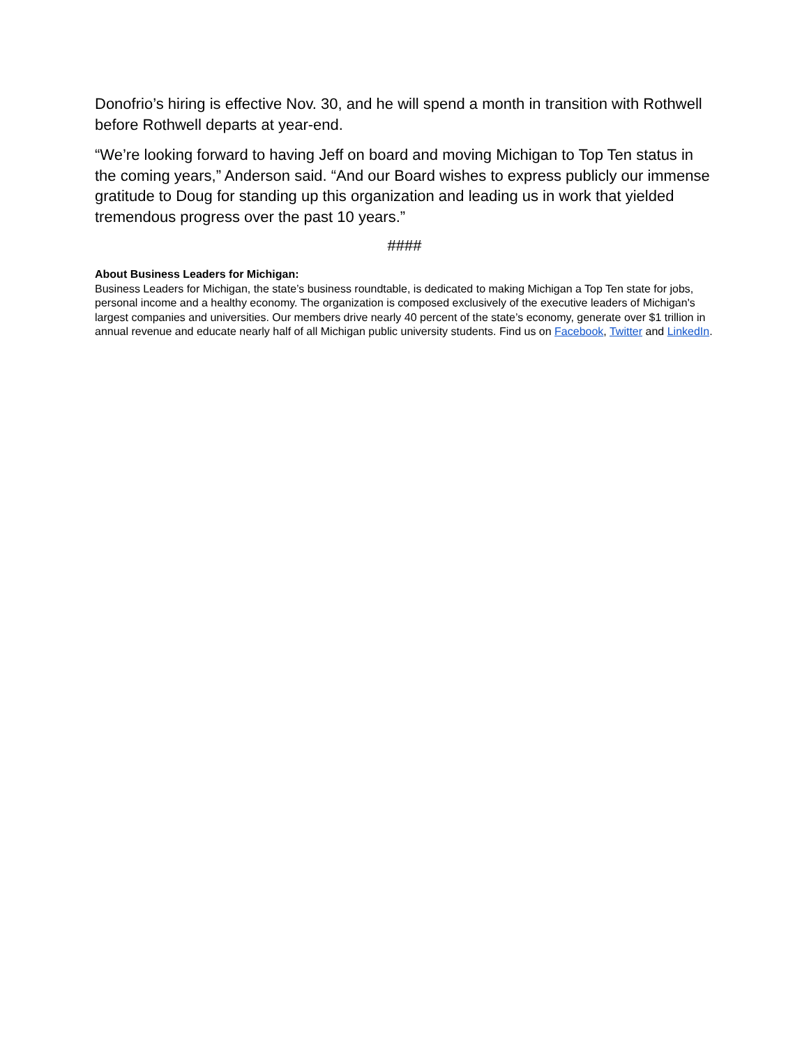Donofrio’s hiring is effective Nov. 30, and he will spend a month in transition with Rothwell before Rothwell departs at year-end.
“We’re looking forward to having Jeff on board and moving Michigan to Top Ten status in the coming years,” Anderson said. “And our Board wishes to express publicly our immense gratitude to Doug for standing up this organization and leading us in work that yielded tremendous progress over the past 10 years.”
####
About Business Leaders for Michigan:
Business Leaders for Michigan, the state’s business roundtable, is dedicated to making Michigan a Top Ten state for jobs, personal income and a healthy economy. The organization is composed exclusively of the executive leaders of Michigan's largest companies and universities. Our members drive nearly 40 percent of the state’s economy, generate over $1 trillion in annual revenue and educate nearly half of all Michigan public university students. Find us on Facebook, Twitter and LinkedIn.